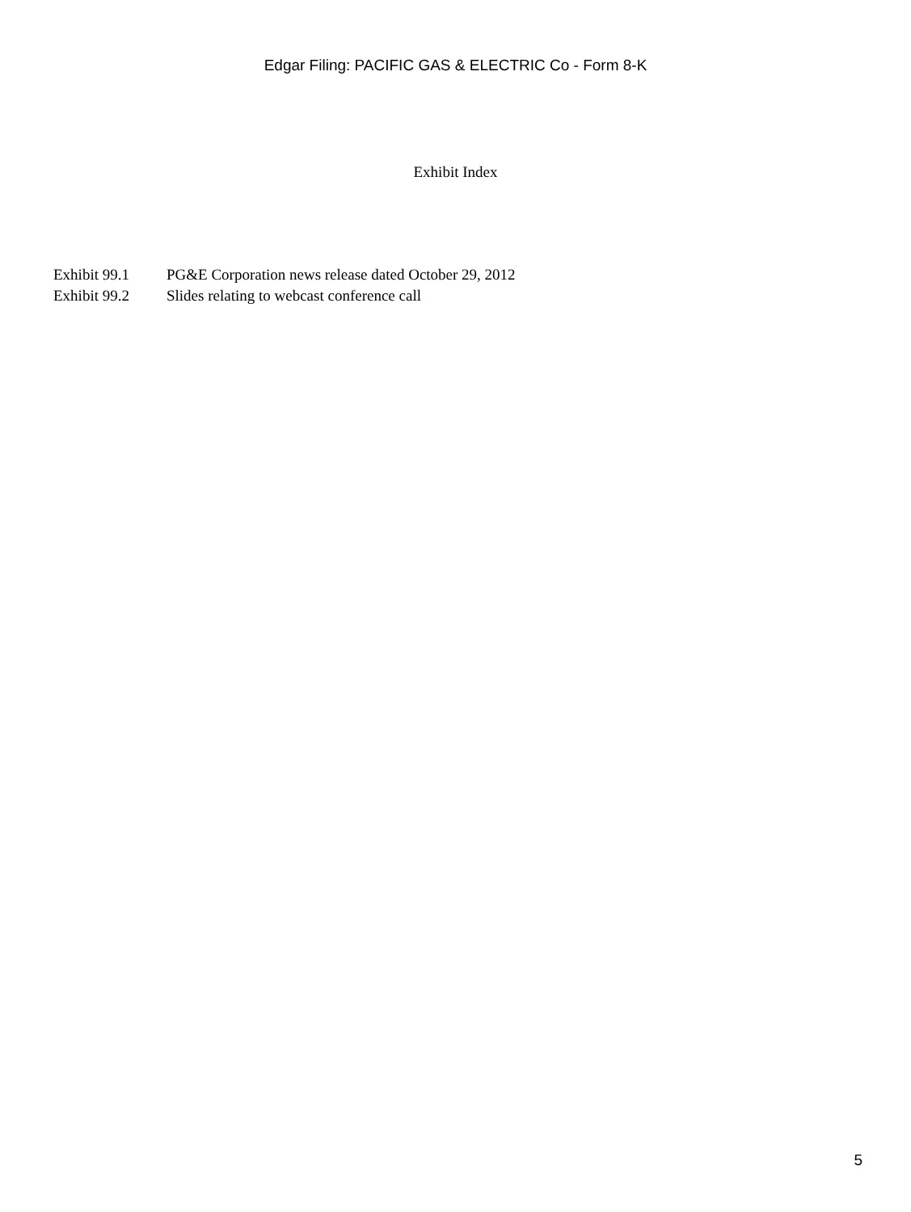Edgar Filing: PACIFIC GAS & ELECTRIC Co - Form 8-K
Exhibit Index
| Exhibit 99.1 | PG&E Corporation news release dated October 29, 2012 |
| Exhibit 99.2 | Slides relating to webcast conference call |
5